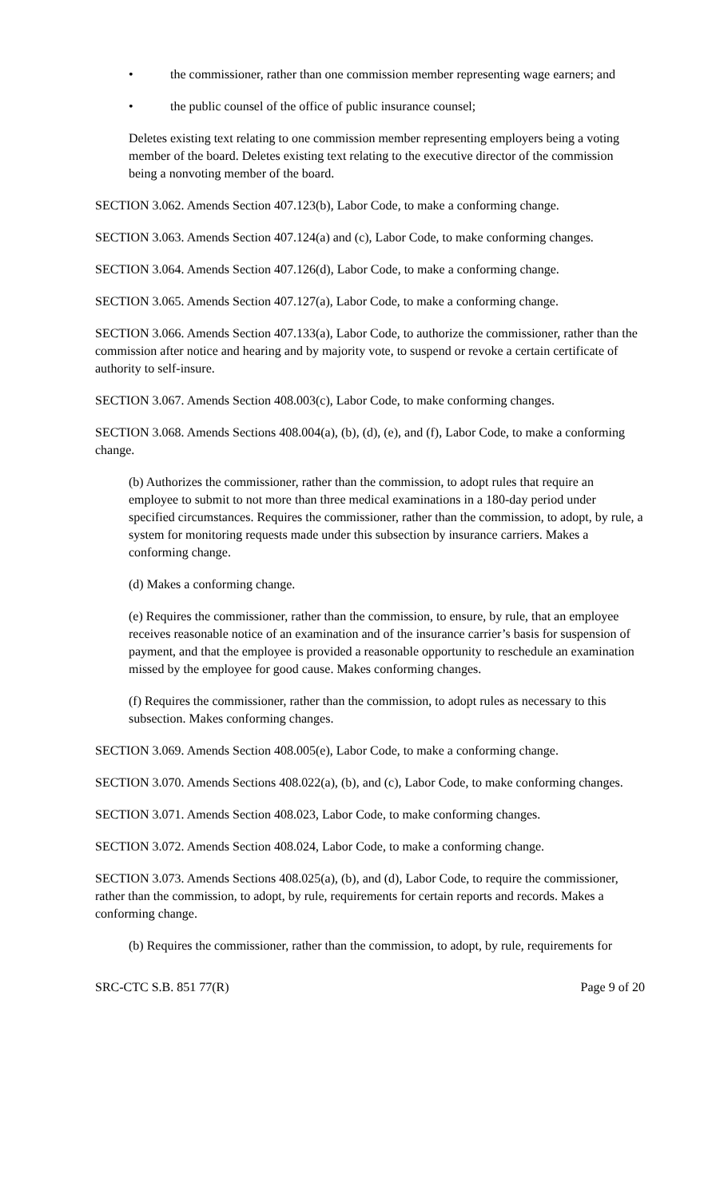• the commissioner, rather than one commission member representing wage earners; and
• the public counsel of the office of public insurance counsel;
Deletes existing text relating to one commission member representing employers being a voting member of the board. Deletes existing text relating to the executive director of the commission being a nonvoting member of the board.
SECTION 3.062. Amends Section 407.123(b), Labor Code, to make a conforming change.
SECTION 3.063. Amends Section 407.124(a) and (c), Labor Code, to make conforming changes.
SECTION 3.064. Amends Section 407.126(d), Labor Code, to make a conforming change.
SECTION 3.065. Amends Section 407.127(a), Labor Code, to make a conforming change.
SECTION 3.066. Amends Section 407.133(a), Labor Code, to authorize the commissioner, rather than the commission after notice and hearing and by majority vote, to suspend or revoke a certain certificate of authority to self-insure.
SECTION 3.067. Amends Section 408.003(c), Labor Code, to make conforming changes.
SECTION 3.068. Amends Sections 408.004(a), (b), (d), (e), and (f), Labor Code, to make a conforming change.
(b) Authorizes the commissioner, rather than the commission, to adopt rules that require an employee to submit to not more than three medical examinations in a 180-day period under specified circumstances. Requires the commissioner, rather than the commission, to adopt, by rule, a system for monitoring requests made under this subsection by insurance carriers. Makes a conforming change.
(d) Makes a conforming change.
(e) Requires the commissioner, rather than the commission, to ensure, by rule, that an employee receives reasonable notice of an examination and of the insurance carrier’s basis for suspension of payment, and that the employee is provided a reasonable opportunity to reschedule an examination missed by the employee for good cause. Makes conforming changes.
(f) Requires the commissioner, rather than the commission, to adopt rules as necessary to this subsection. Makes conforming changes.
SECTION 3.069. Amends Section 408.005(e), Labor Code, to make a conforming change.
SECTION 3.070. Amends Sections 408.022(a), (b), and (c), Labor Code, to make conforming changes.
SECTION 3.071. Amends Section 408.023, Labor Code, to make conforming changes.
SECTION 3.072. Amends Section 408.024, Labor Code, to make a conforming change.
SECTION 3.073. Amends Sections 408.025(a), (b), and (d), Labor Code, to require the commissioner, rather than the commission, to adopt, by rule, requirements for certain reports and records. Makes a conforming change.
(b) Requires the commissioner, rather than the commission, to adopt, by rule, requirements for
SRC-CTC S.B. 851 77(R) Page 9 of 20